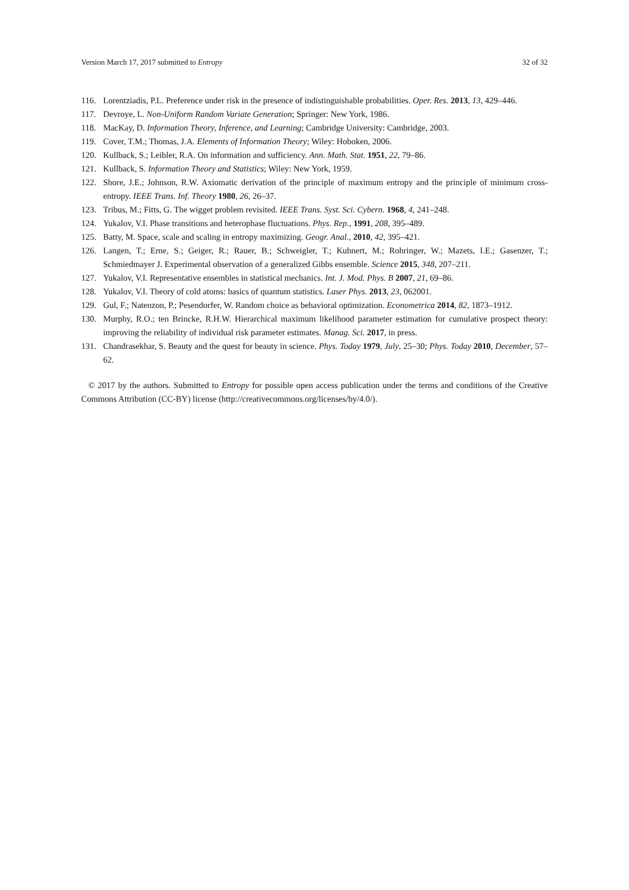Version March 17, 2017 submitted to Entropy 32 of 32
116. Lorentziadis, P.L. Preference under risk in the presence of indistinguishable probabilities. Oper. Res. 2013, 13, 429–446.
117. Devroye, L. Non-Uniform Random Variate Generation; Springer: New York, 1986.
118. MacKay, D. Information Theory, Inference, and Learning; Cambridge University: Cambridge, 2003.
119. Cover, T.M.; Thomas, J.A. Elements of Information Theory; Wiley: Hoboken, 2006.
120. Kullback, S.; Leibler, R.A. On information and sufficiency. Ann. Math. Stat. 1951, 22, 79–86.
121. Kullback, S. Information Theory and Statistics; Wiley: New York, 1959.
122. Shore, J.E.; Johnson, R.W. Axiomatic derivation of the principle of maximum entropy and the principle of minimum cross-entropy. IEEE Trans. Inf. Theory 1980, 26, 26–37.
123. Tribus, M.; Fitts, G. The wigget problem revisited. IEEE Trans. Syst. Sci. Cybern. 1968, 4, 241–248.
124. Yukalov, V.I. Phase transitions and heterophase fluctuations. Phys. Rep., 1991, 208, 395–489.
125. Batty, M. Space, scale and scaling in entropy maximizing. Geogr. Anal., 2010, 42, 395–421.
126. Langen, T.; Erne, S.; Geiger, R.; Rauer, B.; Schweigler, T.; Kuhnert, M.; Rohringer, W.; Mazets, I.E.; Gasenzer, T.; Schmiedmayer J. Experimental observation of a generalized Gibbs ensemble. Science 2015, 348, 207–211.
127. Yukalov, V.I. Representative ensembles in statistical mechanics. Int. J. Mod. Phys. B 2007, 21, 69–86.
128. Yukalov, V.I. Theory of cold atoms: basics of quantum statistics. Laser Phys. 2013, 23, 062001.
129. Gul, F.; Natenzon, P.; Pesendorfer, W. Random choice as behavioral optimization. Econometrica 2014, 82, 1873–1912.
130. Murphy, R.O.; ten Brincke, R.H.W. Hierarchical maximum likelihood parameter estimation for cumulative prospect theory: improving the reliability of individual risk parameter estimates. Manag. Sci. 2017, in press.
131. Chandrasekhar, S. Beauty and the quest for beauty in science. Phys. Today 1979, July, 25–30; Phys. Today 2010, December, 57–62.
© 2017 by the authors. Submitted to Entropy for possible open access publication under the terms and conditions of the Creative Commons Attribution (CC-BY) license (http://creativecommons.org/licenses/by/4.0/).